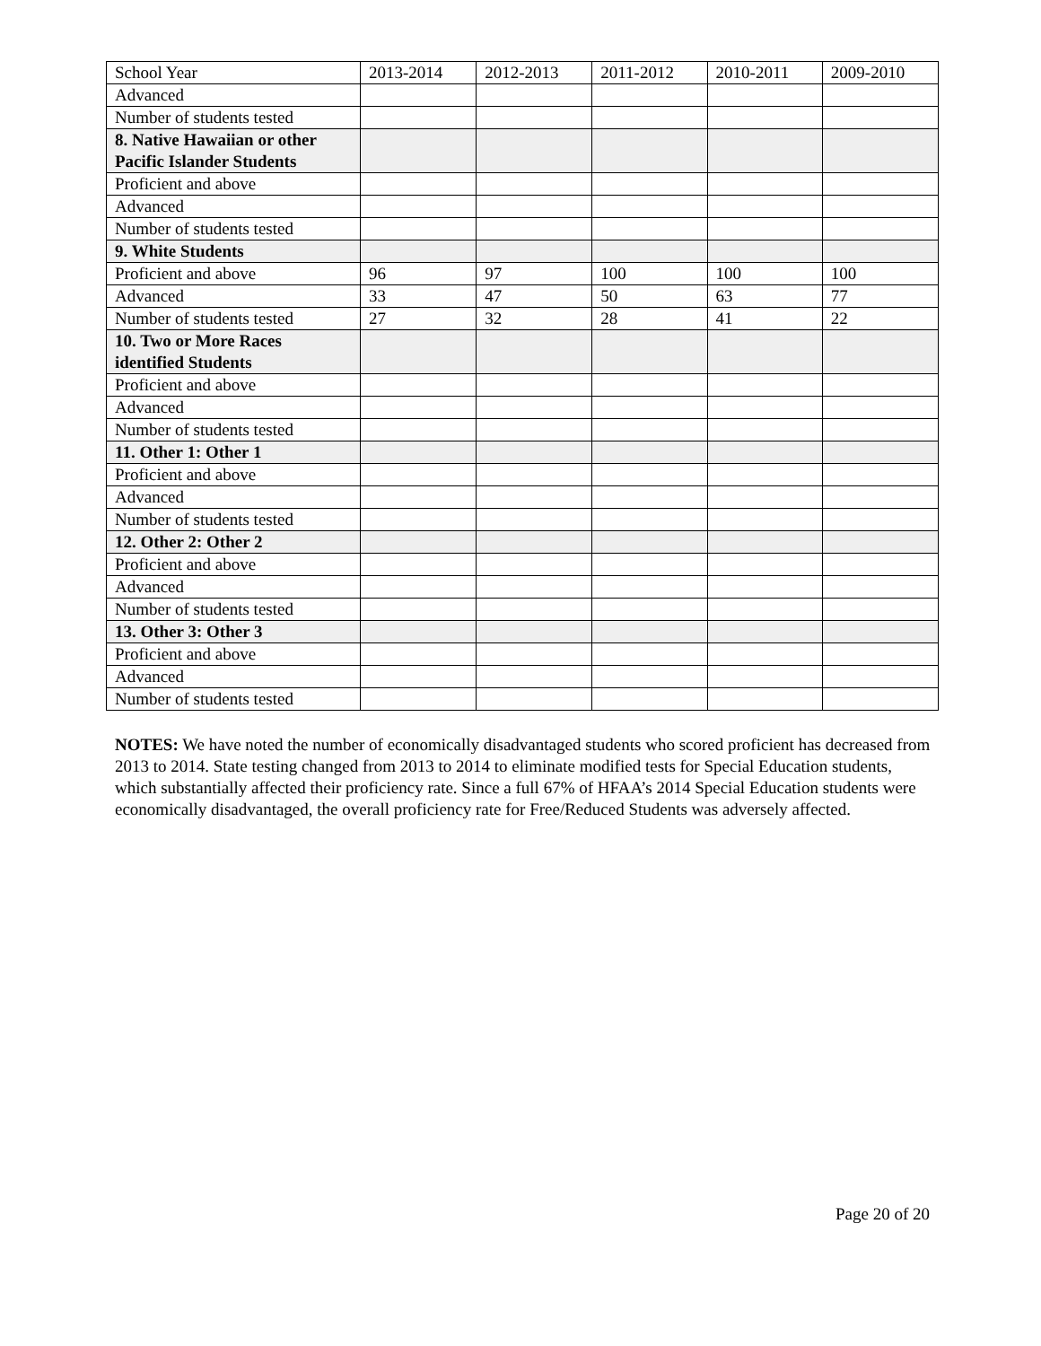| School Year | 2013-2014 | 2012-2013 | 2011-2012 | 2010-2011 | 2009-2010 |
| Advanced | | | | | |
| Number of students tested | | | | | |
| 8. Native Hawaiian or other Pacific Islander Students | | | | | |
| Proficient and above | | | | | |
| Advanced | | | | | |
| Number of students tested | | | | | |
| 9. White Students | | | | | |
| Proficient and above | 96 | 97 | 100 | 100 | 100 |
| Advanced | 33 | 47 | 50 | 63 | 77 |
| Number of students tested | 27 | 32 | 28 | 41 | 22 |
| 10. Two or More Races identified Students | | | | | |
| Proficient and above | | | | | |
| Advanced | | | | | |
| Number of students tested | | | | | |
| 11. Other 1: Other 1 | | | | | |
| Proficient and above | | | | | |
| Advanced | | | | | |
| Number of students tested | | | | | |
| 12. Other 2: Other 2 | | | | | |
| Proficient and above | | | | | |
| Advanced | | | | | |
| Number of students tested | | | | | |
| 13. Other 3: Other 3 | | | | | |
| Proficient and above | | | | | |
| Advanced | | | | | |
| Number of students tested | | | | | |
NOTES: We have noted the number of economically disadvantaged students who scored proficient has decreased from 2013 to 2014. State testing changed from 2013 to 2014 to eliminate modified tests for Special Education students, which substantially affected their proficiency rate. Since a full 67% of HFAA’s 2014 Special Education students were economically disadvantaged, the overall proficiency rate for Free/Reduced Students was adversely affected.
Page 20 of 20